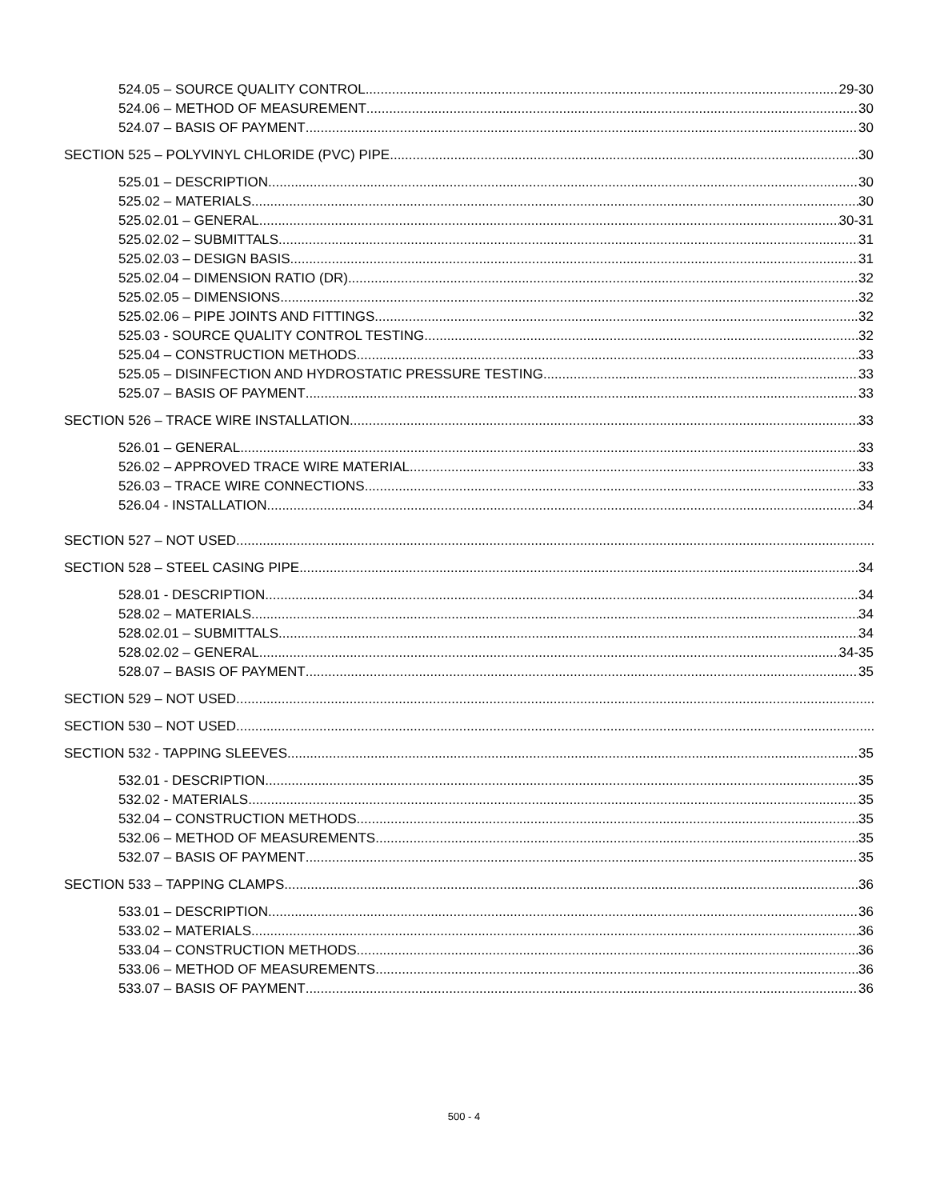524.05 – SOURCE QUALITY CONTROL 29-30
524.06 – METHOD OF MEASUREMENT 30
524.07 – BASIS OF PAYMENT 30
SECTION 525 – POLYVINYL CHLORIDE (PVC) PIPE 30
525.01 – DESCRIPTION 30
525.02 – MATERIALS 30
525.02.01 – GENERAL 30-31
525.02.02 – SUBMITTALS 31
525.02.03 – DESIGN BASIS 31
525.02.04 – DIMENSION RATIO (DR) 32
525.02.05 – DIMENSIONS 32
525.02.06 – PIPE JOINTS AND FITTINGS 32
525.03 - SOURCE QUALITY CONTROL TESTING 32
525.04 – CONSTRUCTION METHODS 33
525.05 – DISINFECTION AND HYDROSTATIC PRESSURE TESTING 33
525.07 – BASIS OF PAYMENT 33
SECTION 526 – TRACE WIRE INSTALLATION 33
526.01 – GENERAL 33
526.02 – APPROVED TRACE WIRE MATERIAL 33
526.03 – TRACE WIRE CONNECTIONS 33
526.04 - INSTALLATION 34
SECTION 527 – NOT USED
SECTION 528 – STEEL CASING PIPE 34
528.01 - DESCRIPTION 34
528.02 – MATERIALS 34
528.02.01 – SUBMITTALS 34
528.02.02 – GENERAL 34-35
528.07 – BASIS OF PAYMENT 35
SECTION 529 – NOT USED
SECTION 530 – NOT USED
SECTION 532 - TAPPING SLEEVES 35
532.01 - DESCRIPTION 35
532.02 - MATERIALS 35
532.04 – CONSTRUCTION METHODS 35
532.06 – METHOD OF MEASUREMENTS 35
532.07 – BASIS OF PAYMENT 35
SECTION 533 – TAPPING CLAMPS 36
533.01 – DESCRIPTION 36
533.02 – MATERIALS 36
533.04 – CONSTRUCTION METHODS 36
533.06 – METHOD OF MEASUREMENTS 36
533.07 – BASIS OF PAYMENT 36
500 - 4